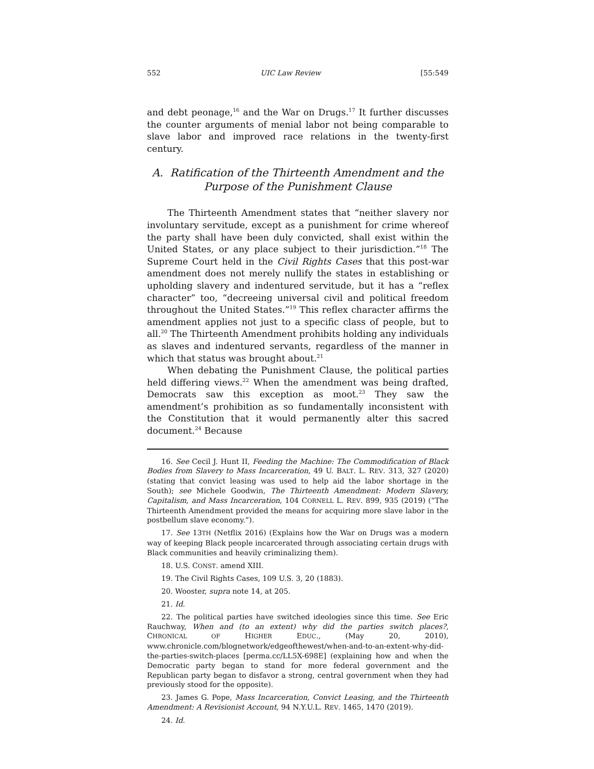552 UIC Law Review [55:549
and debt peonage,<sup>16</sup> and the War on Drugs.<sup>17</sup> It further discusses the counter arguments of menial labor not being comparable to slave labor and improved race relations in the twenty-first century.
A. Ratification of the Thirteenth Amendment and the Purpose of the Punishment Clause
The Thirteenth Amendment states that “neither slavery nor involuntary servitude, except as a punishment for crime whereof the party shall have been duly convicted, shall exist within the United States, or any place subject to their jurisdiction.”<sup>18</sup> The Supreme Court held in the Civil Rights Cases that this post-war amendment does not merely nullify the states in establishing or upholding slavery and indentured servitude, but it has a “reflex character” too, “decreeing universal civil and political freedom throughout the United States.”<sup>19</sup> This reflex character affirms the amendment applies not just to a specific class of people, but to all.<sup>20</sup> The Thirteenth Amendment prohibits holding any individuals as slaves and indentured servants, regardless of the manner in which that status was brought about.<sup>21</sup>
When debating the Punishment Clause, the political parties held differing views.<sup>22</sup> When the amendment was being drafted, Democrats saw this exception as moot.<sup>23</sup> They saw the amendment’s prohibition as so fundamentally inconsistent with the Constitution that it would permanently alter this sacred document.<sup>24</sup> Because
16. See Cecil J. Hunt II, Feeding the Machine: The Commodification of Black Bodies from Slavery to Mass Incarceration, 49 U. BALT. L. REV. 313, 327 (2020) (stating that convict leasing was used to help aid the labor shortage in the South); see Michele Goodwin, The Thirteenth Amendment: Modern Slavery, Capitalism, and Mass Incarceration, 104 CORNELL L. REV. 899, 935 (2019) (“The Thirteenth Amendment provided the means for acquiring more slave labor in the postbellum slave economy.”).
17. See 13TH (Netflix 2016) (Explains how the War on Drugs was a modern way of keeping Black people incarcerated through associating certain drugs with Black communities and heavily criminalizing them).
18. U.S. CONST. amend XIII.
19. The Civil Rights Cases, 109 U.S. 3, 20 (1883).
20. Wooster, supra note 14, at 205.
21. Id.
22. The political parties have switched ideologies since this time. See Eric Rauchway, When and (to an extent) why did the parties switch places?, CHRONICAL OF HIGHER EDUC., (May 20, 2010), www.chronicle.com/blognetwork/edgeofthewest/when-and-to-an-extent-why-did-the-parties-switch-places [perma.cc/LL5X-698E] (explaining how and when the Democratic party began to stand for more federal government and the Republican party began to disfavor a strong, central government when they had previously stood for the opposite).
23. James G. Pope, Mass Incarceration, Convict Leasing, and the Thirteenth Amendment: A Revisionist Account, 94 N.Y.U.L. REV. 1465, 1470 (2019).
24. Id.